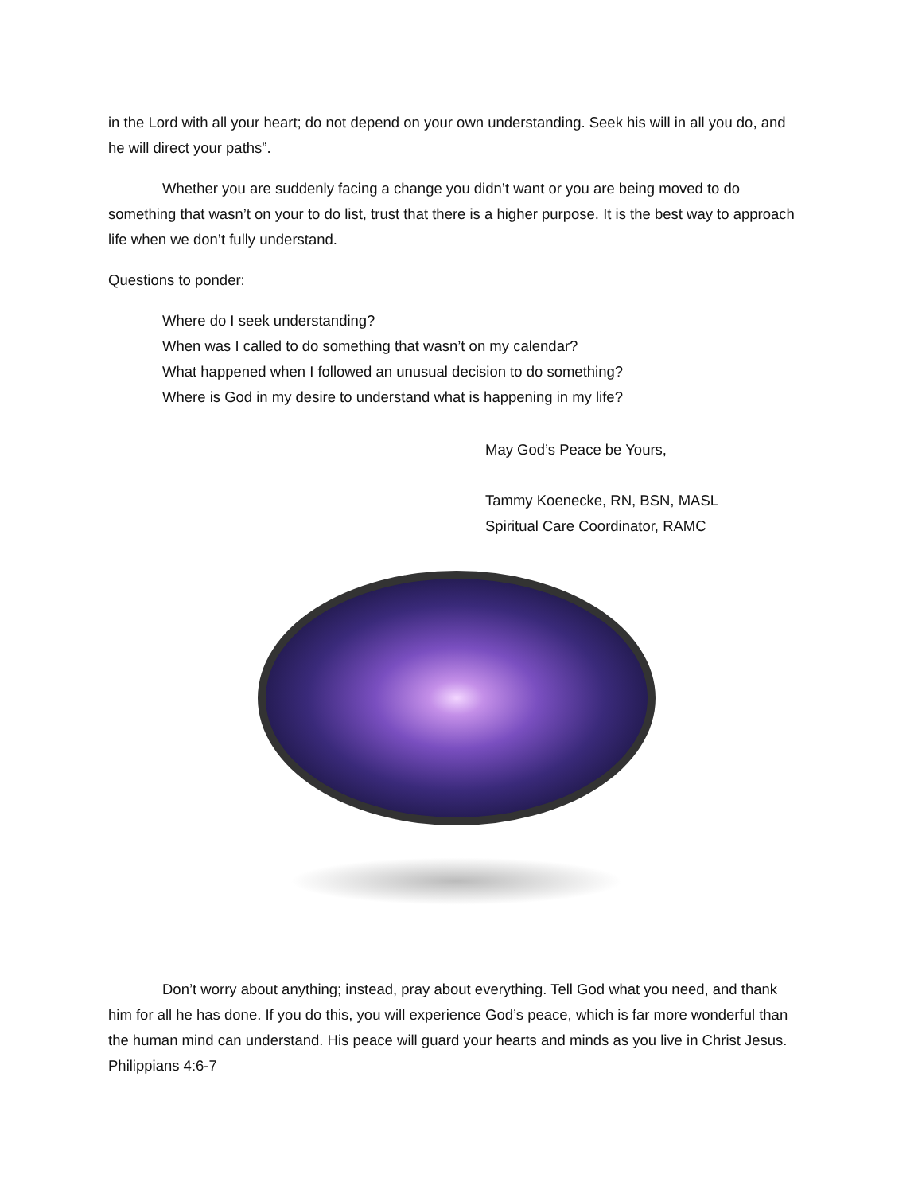in the Lord with all your heart; do not depend on your own understanding. Seek his will in all you do, and he will direct your paths”.
Whether you are suddenly facing a change you didn’t want or you are being moved to do something that wasn’t on your to do list, trust that there is a higher purpose. It is the best way to approach life when we don’t fully understand.
Questions to ponder:
Where do I seek understanding?
When was I called to do something that wasn’t on my calendar?
What happened when I followed an unusual decision to do something?
Where is God in my desire to understand what is happening in my life?
May God’s Peace be Yours,
Tammy Koenecke, RN, BSN, MASL
Spiritual Care Coordinator, RAMC
Don’t worry about anything; instead, pray about everything. Tell God what you need, and thank him for all he has done. If you do this, you will experience God’s peace, which is far more wonderful than the human mind can understand. His peace will guard your hearts and minds as you live in Christ Jesus. Philippians 4:6-7